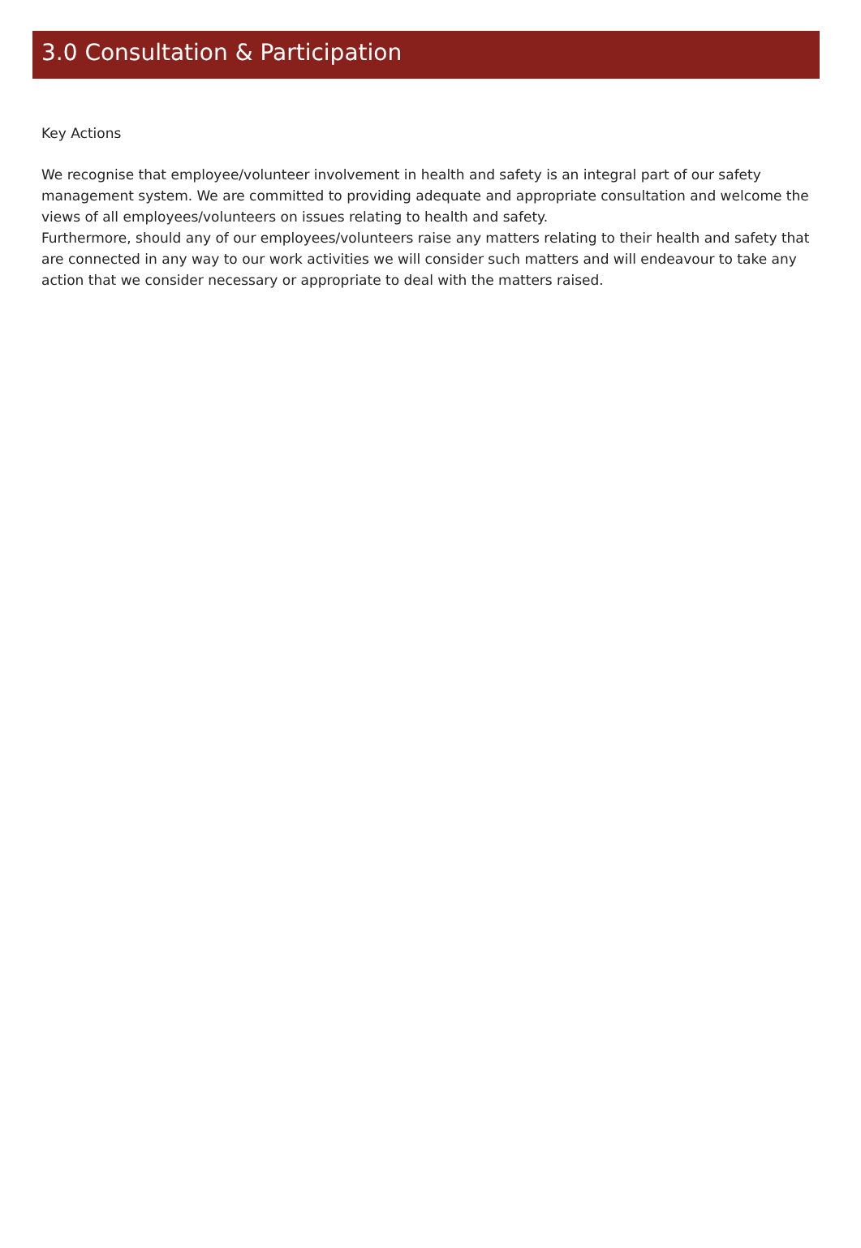3.0 Consultation & Participation
Key Actions
We recognise that employee/volunteer involvement in health and safety is an integral part of our safety management system. We are committed to providing adequate and appropriate consultation and welcome the views of all employees/volunteers on issues relating to health and safety.
Furthermore, should any of our employees/volunteers raise any matters relating to their health and safety that are connected in any way to our work activities we will consider such matters and will endeavour to take any action that we consider necessary or appropriate to deal with the matters raised.